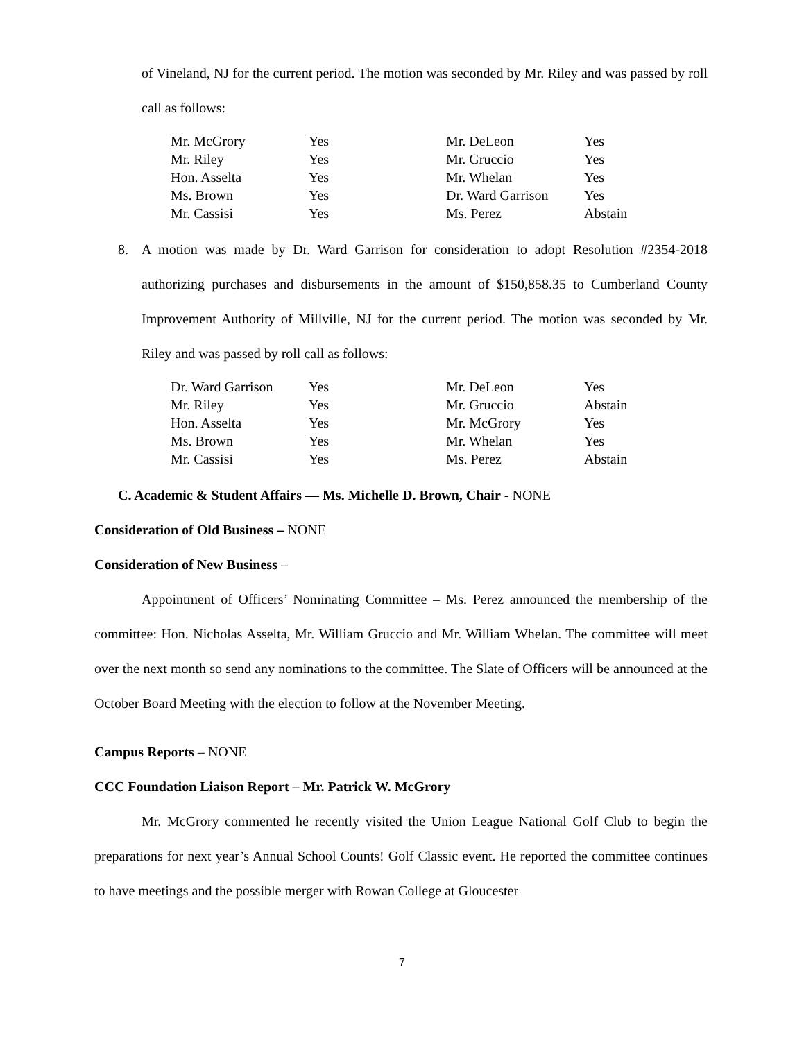of Vineland, NJ for the current period. The motion was seconded by Mr. Riley and was passed by roll call as follows:
| Mr. McGrory | Yes | Mr. DeLeon | Yes |
| Mr. Riley | Yes | Mr. Gruccio | Yes |
| Hon. Asselta | Yes | Mr. Whelan | Yes |
| Ms. Brown | Yes | Dr. Ward Garrison | Yes |
| Mr. Cassisi | Yes | Ms. Perez | Abstain |
8. A motion was made by Dr. Ward Garrison for consideration to adopt Resolution #2354-2018 authorizing purchases and disbursements in the amount of $150,858.35 to Cumberland County Improvement Authority of Millville, NJ for the current period. The motion was seconded by Mr. Riley and was passed by roll call as follows:
| Dr. Ward Garrison | Yes | Mr. DeLeon | Yes |
| Mr. Riley | Yes | Mr. Gruccio | Abstain |
| Hon. Asselta | Yes | Mr. McGrory | Yes |
| Ms. Brown | Yes | Mr. Whelan | Yes |
| Mr. Cassisi | Yes | Ms. Perez | Abstain |
C. Academic & Student Affairs — Ms. Michelle D. Brown, Chair - NONE
Consideration of Old Business – NONE
Consideration of New Business –
Appointment of Officers’ Nominating Committee – Ms. Perez announced the membership of the committee: Hon. Nicholas Asselta, Mr. William Gruccio and Mr. William Whelan. The committee will meet over the next month so send any nominations to the committee. The Slate of Officers will be announced at the October Board Meeting with the election to follow at the November Meeting.
Campus Reports – NONE
CCC Foundation Liaison Report – Mr. Patrick W. McGrory
Mr. McGrory commented he recently visited the Union League National Golf Club to begin the preparations for next year’s Annual School Counts! Golf Classic event. He reported the committee continues to have meetings and the possible merger with Rowan College at Gloucester
7